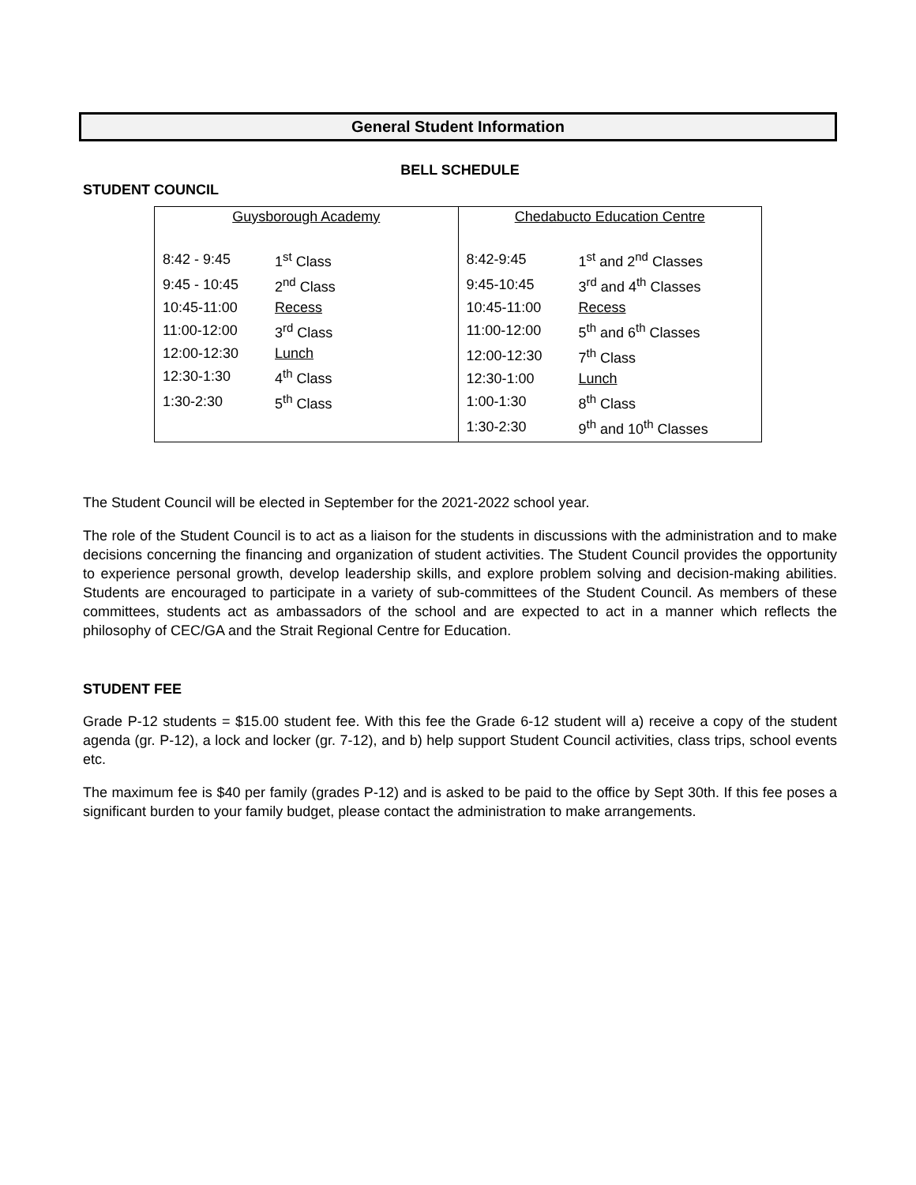General Student Information
BELL SCHEDULE
STUDENT COUNCIL
| Guysborough Academy / 8:42 - 9:45 / 1<sup>st</sup> Class / / 9:45 - 10:45 / 2<sup>nd</sup> Class / / 10:45-11:00 / Recess / / 11:00-12:00 / 3<sup>rd</sup> Class / / 12:00-12:30 / Lunch / / 12:30-1:30 / 4<sup>th</sup> Class / / 1:30-2:30 / 5<sup>th</sup> Class / | Chedabucto Education Centre / 8:42-9:45 / 1<sup>st</sup> and 2<sup>nd</sup> Classes / / 9:45-10:45 / 3<sup>rd</sup> and 4<sup>th</sup> Classes / / 10:45-11:00 / Recess / / 11:00-12:00 / 5<sup>th</sup> and 6<sup>th</sup> Classes / / 12:00-12:30 / 7<sup>th</sup> Class / / 12:30-1:00 / Lunch / / 1:00-1:30 / 8<sup>th</sup> Class / / 1:30-2:30 / 9<sup>th</sup> and 10<sup>th</sup> Classes / |
The Student Council will be elected in September for the 2021-2022 school year.
The role of the Student Council is to act as a liaison for the students in discussions with the administration and to make decisions concerning the financing and organization of student activities. The Student Council provides the opportunity to experience personal growth, develop leadership skills, and explore problem solving and decision-making abilities. Students are encouraged to participate in a variety of sub-committees of the Student Council. As members of these committees, students act as ambassadors of the school and are expected to act in a manner which reflects the philosophy of CEC/GA and the Strait Regional Centre for Education.
STUDENT FEE
Grade P-12 students = $15.00 student fee. With this fee the Grade 6-12 student will a) receive a copy of the student agenda (gr. P-12), a lock and locker (gr. 7-12), and b) help support Student Council activities, class trips, school events etc.
The maximum fee is $40 per family (grades P-12) and is asked to be paid to the office by Sept 30th. If this fee poses a significant burden to your family budget, please contact the administration to make arrangements.